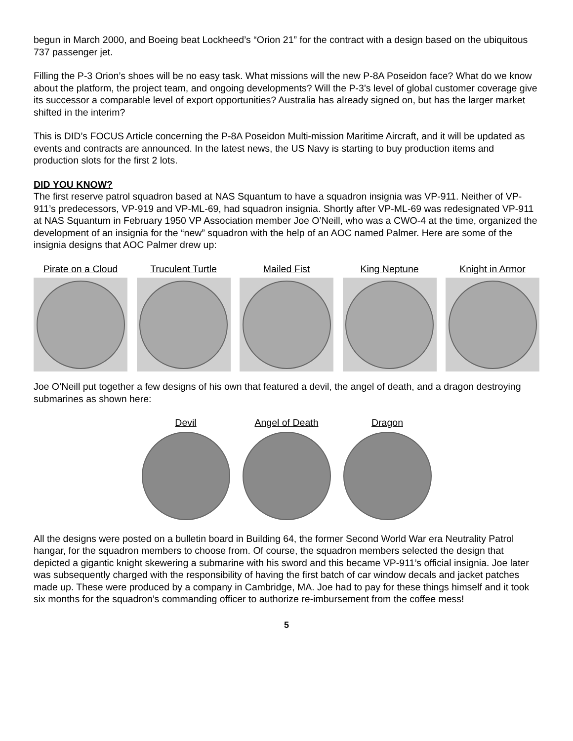begun in March 2000, and Boeing beat Lockheed’s “Orion 21” for the contract with a design based on the ubiquitous 737 passenger jet.
Filling the P-3 Orion’s shoes will be no easy task. What missions will the new P-8A Poseidon face? What do we know about the platform, the project team, and ongoing developments? Will the P-3’s level of global customer coverage give its successor a comparable level of export opportunities? Australia has already signed on, but has the larger market shifted in the interim?
This is DID’s FOCUS Article concerning the P-8A Poseidon Multi-mission Maritime Aircraft, and it will be updated as events and contracts are announced. In the latest news, the US Navy is starting to buy production items and production slots for the first 2 lots.
DID YOU KNOW?
The first reserve patrol squadron based at NAS Squantum to have a squadron insignia was VP-911. Neither of VP-911’s predecessors, VP-919 and VP-ML-69, had squadron insignia. Shortly after VP-ML-69 was redesignated VP-911 at NAS Squantum in February 1950 VP Association member Joe O’Neill, who was a CWO-4 at the time, organized the development of an insignia for the “new” squadron with the help of an AOC named Palmer. Here are some of the insignia designs that AOC Palmer drew up:
Pirate on a Cloud Truculent Turtle Mailed Fist King Neptune Knight in Armor
Joe O’Neill put together a few designs of his own that featured a devil, the angel of death, and a dragon destroying submarines as shown here:
Devil Angel of Death Dragon
All the designs were posted on a bulletin board in Building 64, the former Second World War era Neutrality Patrol hangar, for the squadron members to choose from. Of course, the squadron members selected the design that depicted a gigantic knight skewering a submarine with his sword and this became VP-911’s official insignia. Joe later was subsequently charged with the responsibility of having the first batch of car window decals and jacket patches made up. These were produced by a company in Cambridge, MA. Joe had to pay for these things himself and it took six months for the squadron’s commanding officer to authorize re-imbursement from the coffee mess!
5